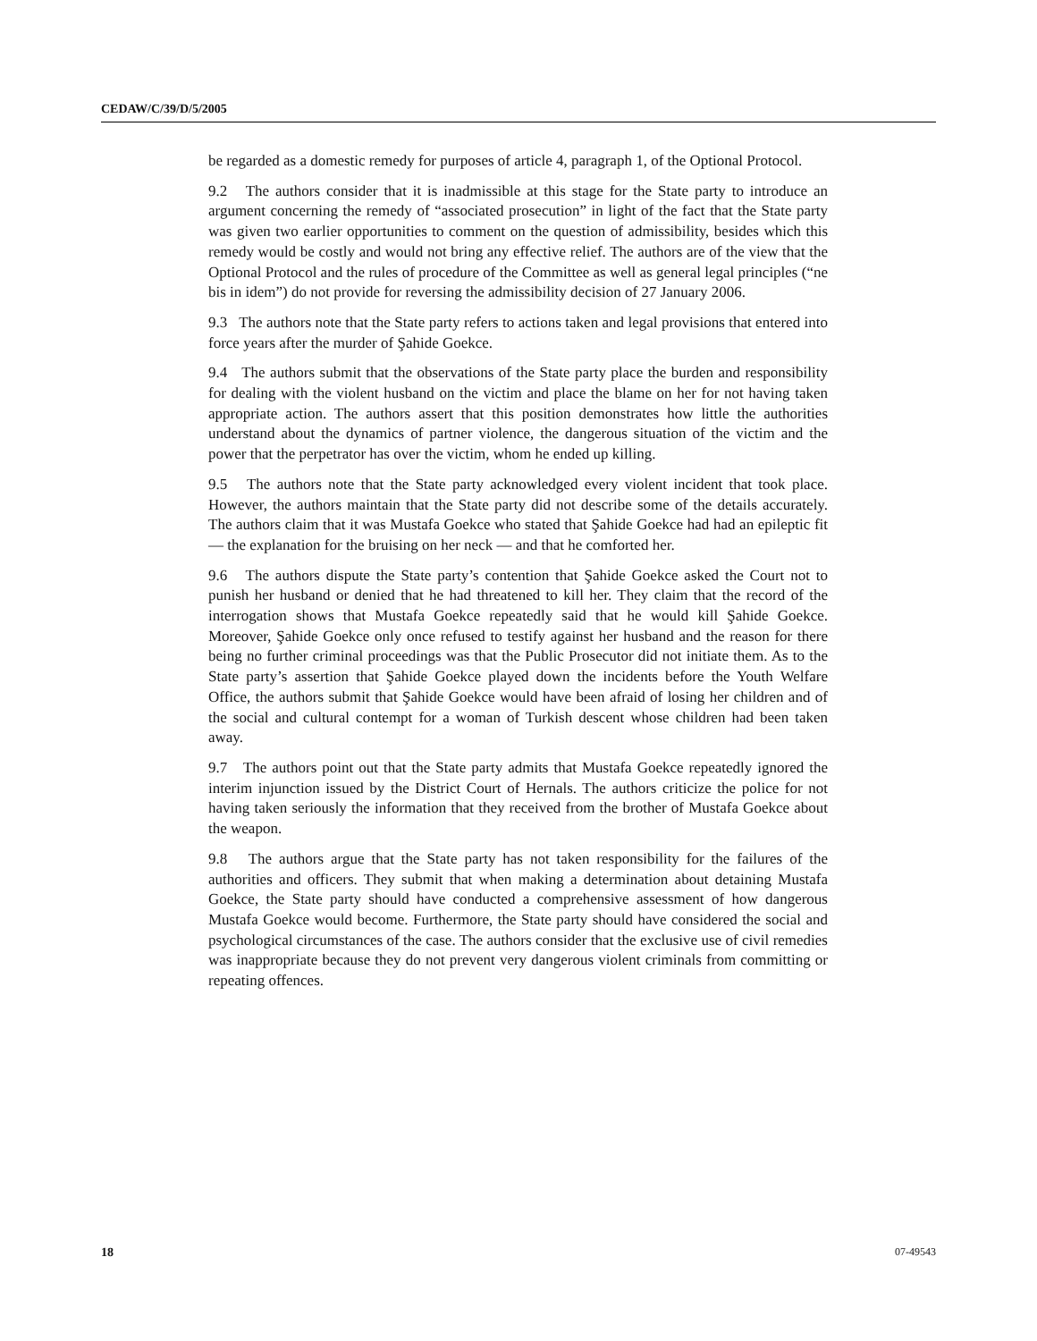CEDAW/C/39/D/5/2005
be regarded as a domestic remedy for purposes of article 4, paragraph 1, of the Optional Protocol.
9.2 The authors consider that it is inadmissible at this stage for the State party to introduce an argument concerning the remedy of “associated prosecution” in light of the fact that the State party was given two earlier opportunities to comment on the question of admissibility, besides which this remedy would be costly and would not bring any effective relief. The authors are of the view that the Optional Protocol and the rules of procedure of the Committee as well as general legal principles (“ne bis in idem”) do not provide for reversing the admissibility decision of 27 January 2006.
9.3 The authors note that the State party refers to actions taken and legal provisions that entered into force years after the murder of Şahide Goekce.
9.4 The authors submit that the observations of the State party place the burden and responsibility for dealing with the violent husband on the victim and place the blame on her for not having taken appropriate action. The authors assert that this position demonstrates how little the authorities understand about the dynamics of partner violence, the dangerous situation of the victim and the power that the perpetrator has over the victim, whom he ended up killing.
9.5 The authors note that the State party acknowledged every violent incident that took place. However, the authors maintain that the State party did not describe some of the details accurately. The authors claim that it was Mustafa Goekce who stated that Şahide Goekce had had an epileptic fit — the explanation for the bruising on her neck — and that he comforted her.
9.6 The authors dispute the State party’s contention that Şahide Goekce asked the Court not to punish her husband or denied that he had threatened to kill her. They claim that the record of the interrogation shows that Mustafa Goekce repeatedly said that he would kill Şahide Goekce. Moreover, Şahide Goekce only once refused to testify against her husband and the reason for there being no further criminal proceedings was that the Public Prosecutor did not initiate them. As to the State party’s assertion that Şahide Goekce played down the incidents before the Youth Welfare Office, the authors submit that Şahide Goekce would have been afraid of losing her children and of the social and cultural contempt for a woman of Turkish descent whose children had been taken away.
9.7 The authors point out that the State party admits that Mustafa Goekce repeatedly ignored the interim injunction issued by the District Court of Hernals. The authors criticize the police for not having taken seriously the information that they received from the brother of Mustafa Goekce about the weapon.
9.8 The authors argue that the State party has not taken responsibility for the failures of the authorities and officers. They submit that when making a determination about detaining Mustafa Goekce, the State party should have conducted a comprehensive assessment of how dangerous Mustafa Goekce would become. Furthermore, the State party should have considered the social and psychological circumstances of the case. The authors consider that the exclusive use of civil remedies was inappropriate because they do not prevent very dangerous violent criminals from committing or repeating offences.
18 07-49543